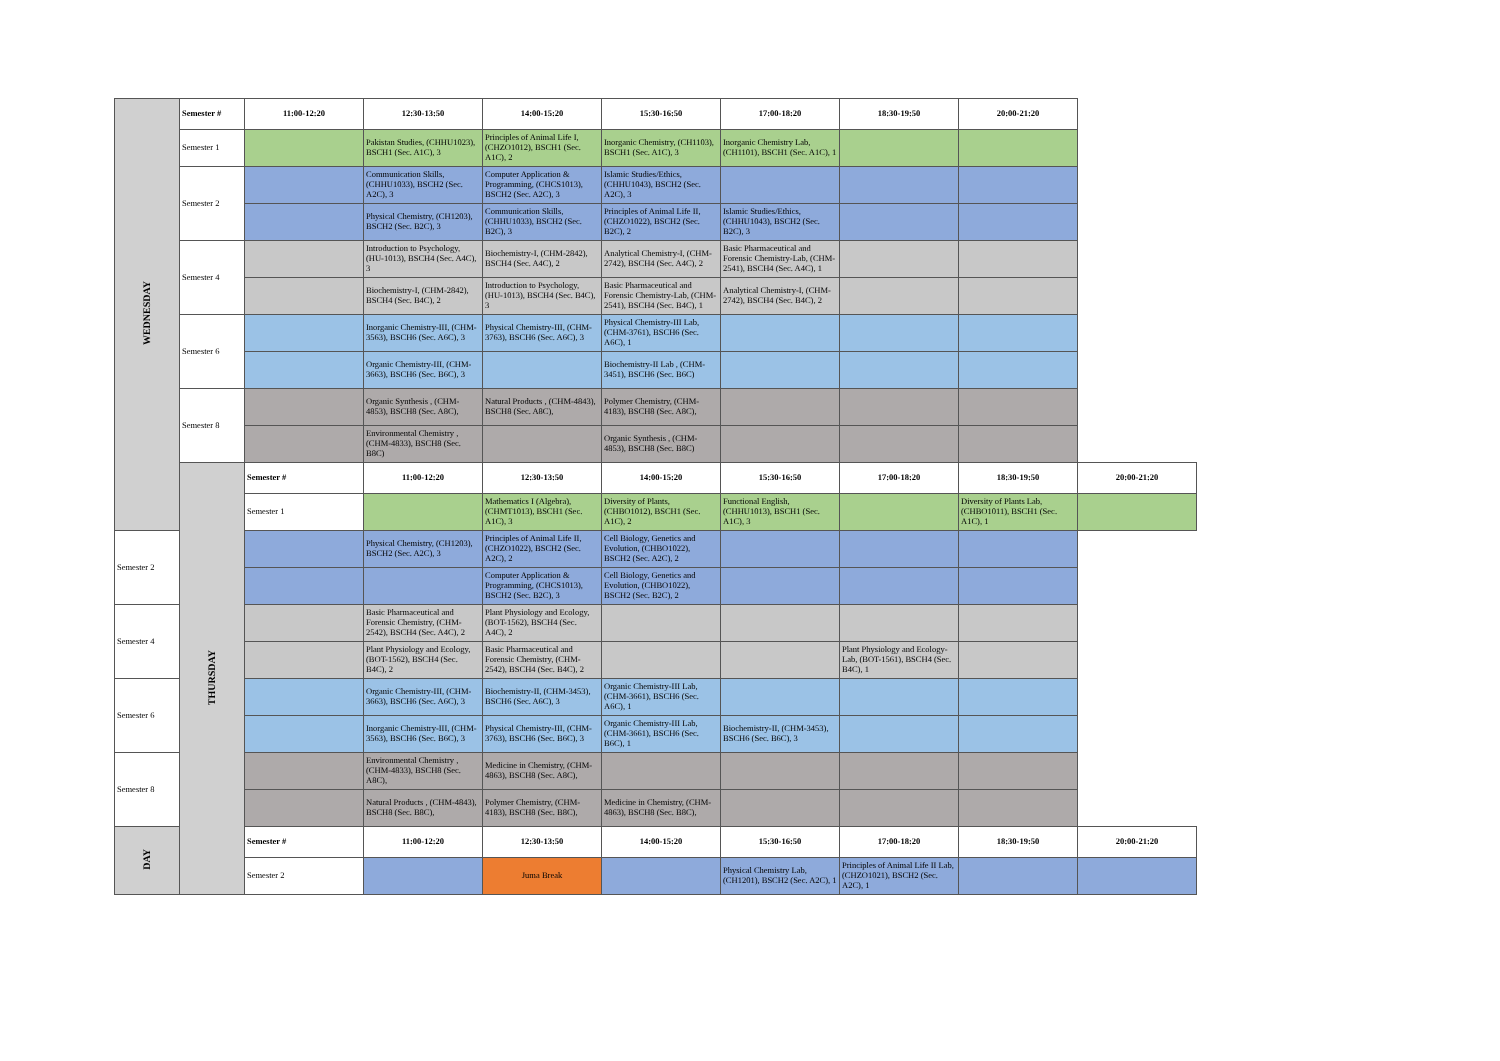| WEDNESDAY | Semester # | 11:00-12:20 | 12:30-13:50 | 14:00-15:20 | 15:30-16:50 | 17:00-18:20 | 18:30-19:50 | 20:00-21:20 | |
| | Semester 1 | | Pakistan Studies, (CHHU1023), BSCH1 (Sec. A1C), 3 | Principles of Animal Life I, (CHZO1012), BSCH1 (Sec. A1C), 2 | Inorganic Chemistry, (CH1103), BSCH1 (Sec. A1C), 3 | Inorganic Chemistry Lab, (CH1101), BSCH1 (Sec. A1C), 1 | | | |
| | Semester 2 | | Communication Skills, (CHHU1033), BSCH2 (Sec. A2C), 3 | Computer Application & Programming, (CHCS1013), BSCH2 (Sec. A2C), 3 | Islamic Studies/Ethics, (CHHU1043), BSCH2 (Sec. A2C), 3 | | | | |
| | | | Physical Chemistry, (CH1203), BSCH2 (Sec. B2C), 3 | Communication Skills, (CHHU1033), BSCH2 (Sec. B2C), 3 | Principles of Animal Life II, (CHZO1022), BSCH2 (Sec. B2C), 2 | Islamic Studies/Ethics, (CHHU1043), BSCH2 (Sec. B2C), 3 | | | |
| | Semester 4 | | Introduction to Psychology, (HU-1013), BSCH4 (Sec. A4C), 3 | Biochemistry-I, (CHM-2842), BSCH4 (Sec. A4C), 2 | Analytical Chemistry-I, (CHM-2742), BSCH4 (Sec. A4C), 2 | Basic Pharmaceutical and Forensic Chemistry-Lab, (CHM-2541), BSCH4 (Sec. A4C), 1 | | | |
| | | | Biochemistry-I, (CHM-2842), BSCH4 (Sec. B4C), 2 | Introduction to Psychology, (HU-1013), BSCH4 (Sec. B4C), 3 | Basic Pharmaceutical and Forensic Chemistry-Lab, (CHM-2541), BSCH4 (Sec. B4C), 1 | Analytical Chemistry-I, (CHM-2742), BSCH4 (Sec. B4C), 2 | | | |
| | Semester 6 | | Inorganic Chemistry-III, (CHM-3563), BSCH6 (Sec. A6C), 3 | Physical Chemistry-III, (CHM-3763), BSCH6 (Sec. A6C), 3 | Physical Chemistry-III Lab, (CHM-3761), BSCH6 (Sec. A6C), 1 | | | | |
| | | | Organic Chemistry-III, (CHM-3663), BSCH6 (Sec. B6C), 3 | | Biochemistry-II Lab , (CHM-3451), BSCH6 (Sec. B6C) | | | | |
| | Semester 8 | | Organic Synthesis , (CHM-4853), BSCH8 (Sec. A8C), | Natural Products , (CHM-4843), BSCH8 (Sec. A8C), | Polymer Chemistry, (CHM-4183), BSCH8 (Sec. A8C), | | | | |
| | | | Environmental Chemistry , (CHM-4833), BSCH8 (Sec. B8C) | | Organic Synthesis , (CHM-4853), BSCH8 (Sec. B8C) | | | | |
| | THURSDAY | Semester # | 11:00-12:20 | 12:30-13:50 | 14:00-15:20 | 15:30-16:50 | 17:00-18:20 | 18:30-19:50 | 20:00-21:20 |
| | | Semester 1 | | Mathematics I (Algebra), (CHMT1013), BSCH1 (Sec. A1C), 3 | Diversity of Plants, (CHBO1012), BSCH1 (Sec. A1C), 2 | Functional English, (CHHU1013), BSCH1 (Sec. A1C), 3 | | Diversity of Plants Lab, (CHBO1011), BSCH1 (Sec. A1C), 1 | |
| Semester 2 | | | Physical Chemistry, (CH1203), BSCH2 (Sec. A2C), 3 | Principles of Animal Life II, (CHZO1022), BSCH2 (Sec. A2C), 2 | Cell Biology, Genetics and Evolution, (CHBO1022), BSCH2 (Sec. A2C), 2 | | | | |
| | | | | Computer Application & Programming, (CHCS1013), BSCH2 (Sec. B2C), 3 | Cell Biology, Genetics and Evolution, (CHBO1022), BSCH2 (Sec. B2C), 2 | | | | |
| Semester 4 | | | Basic Pharmaceutical and Forensic Chemistry, (CHM-2542), BSCH4 (Sec. A4C), 2 | Plant Physiology and Ecology, (BOT-1562), BSCH4 (Sec. A4C), 2 | | | | | |
| | | | Plant Physiology and Ecology, (BOT-1562), BSCH4 (Sec. B4C), 2 | Basic Pharmaceutical and Forensic Chemistry, (CHM-2542), BSCH4 (Sec. B4C), 2 | | | Plant Physiology and Ecology-Lab, (BOT-1561), BSCH4 (Sec. B4C), 1 | | |
| Semester 6 | | | Organic Chemistry-III, (CHM-3663), BSCH6 (Sec. A6C), 3 | Biochemistry-II, (CHM-3453), BSCH6 (Sec. A6C), 3 | Organic Chemistry-III Lab, (CHM-3661), BSCH6 (Sec. A6C), 1 | | | | |
| | | | Inorganic Chemistry-III, (CHM-3563), BSCH6 (Sec. B6C), 3 | Physical Chemistry-III, (CHM-3763), BSCH6 (Sec. B6C), 3 | Organic Chemistry-III Lab, (CHM-3661), BSCH6 (Sec. B6C), 1 | Biochemistry-II, (CHM-3453), BSCH6 (Sec. B6C), 3 | | | |
| Semester 8 | | | Environmental Chemistry , (CHM-4833), BSCH8 (Sec. A8C), | Medicine in Chemistry, (CHM-4863), BSCH8 (Sec. A8C), | | | | | |
| | | | Natural Products , (CHM-4843), BSCH8 (Sec. B8C), | Polymer Chemistry, (CHM-4183), BSCH8 (Sec. B8C), | Medicine in Chemistry, (CHM-4863), BSCH8 (Sec. B8C), | | | | |
| DAY | | Semester # | 11:00-12:20 | 12:30-13:50 | 14:00-15:20 | 15:30-16:50 | 17:00-18:20 | 18:30-19:50 | 20:00-21:20 |
| | | Semester 2 | | Juma Break | | Physical Chemistry Lab, (CH1201), BSCH2 (Sec. A2C), 1 | Principles of Animal Life II Lab, (CHZO1021), BSCH2 (Sec. A2C), 1 | | |